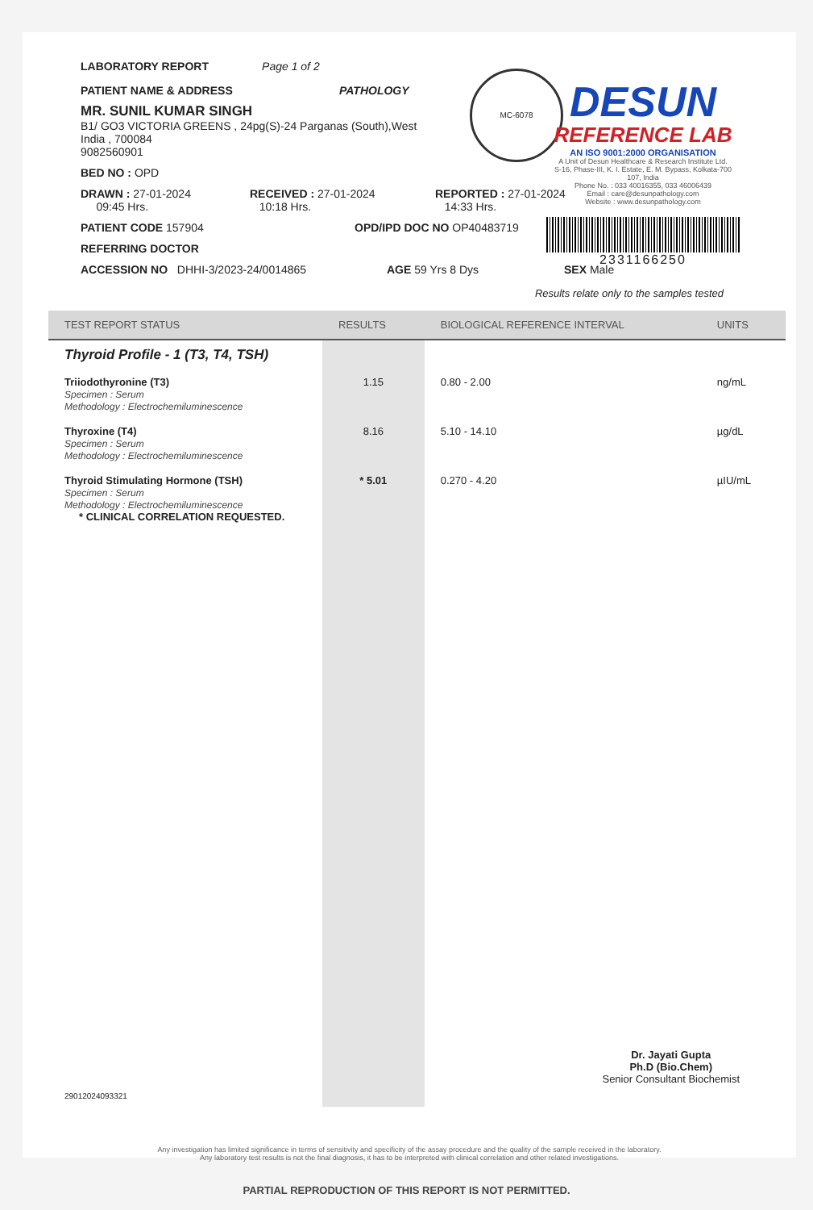LABORATORY REPORT Page 1 of 2
PATIENT NAME & ADDRESS PATHOLOGY
MR. SUNIL KUMAR SINGH
B1/ GO3 VICTORIA GREENS , 24pg(S)-24 Parganas (South),West
India , 700084
9082560901
BED NO : OPD
DRAWN : 27-01-2024
09:45 Hrs.
RECEIVED : 27-01-2024
10:18 Hrs.
REPORTED : 27-01-2024
14:33 Hrs.
PATIENT CODE 157904 OPD/IPD DOC NO OP40483719
REFERRING DOCTOR
ACCESSION NO DHHI-3/2023-24/0014865 AGE 59 Yrs 8 Dys SEX Male
Results relate only to the samples tested
MC-6078
DESUN
REFERENCE LAB
AN ISO 9001:2000 ORGANISATION
A Unit of Desun Healthcare & Research Institute Ltd.
S-16, Phase-III, K. I. Estate, E. M. Bypass, Kolkata-700 107, India
Phone No. : 033 40016355, 033 46006439
Email : care@desunpathology.com
Website : www.desunpathology.com
2331166250
| TEST REPORT STATUS | RESULTS | BIOLOGICAL REFERENCE INTERVAL | UNITS |
| --- | --- | --- | --- |
| Thyroid Profile - 1 (T3, T4, TSH) | | | |
| Triiodothyronine (T3) Specimen : Serum Methodology : Electrochemiluminescence | 1.15 | 0.80 - 2.00 | ng/mL |
| Thyroxine (T4) Specimen : Serum Methodology : Electrochemiluminescence | 8.16 | 5.10 - 14.10 | µg/dL |
| Thyroid Stimulating Hormone (TSH) Specimen : Serum Methodology : Electrochemiluminescence * CLINICAL CORRELATION REQUESTED. | * 5.01 | 0.270 - 4.20 | µIU/mL |
| 29012024093321 | | | |
Dr. Jayati Gupta
Ph.D (Bio.Chem)
Senior Consultant Biochemist
Any investigation has limited significance in terms of sensitivity and specificity of the assay procedure and the quality of the sample received in the laboratory.
Any laboratory test results is not the final diagnosis, it has to be interpreted with clinical correlation and other related investigations.
PARTIAL REPRODUCTION OF THIS REPORT IS NOT PERMITTED.